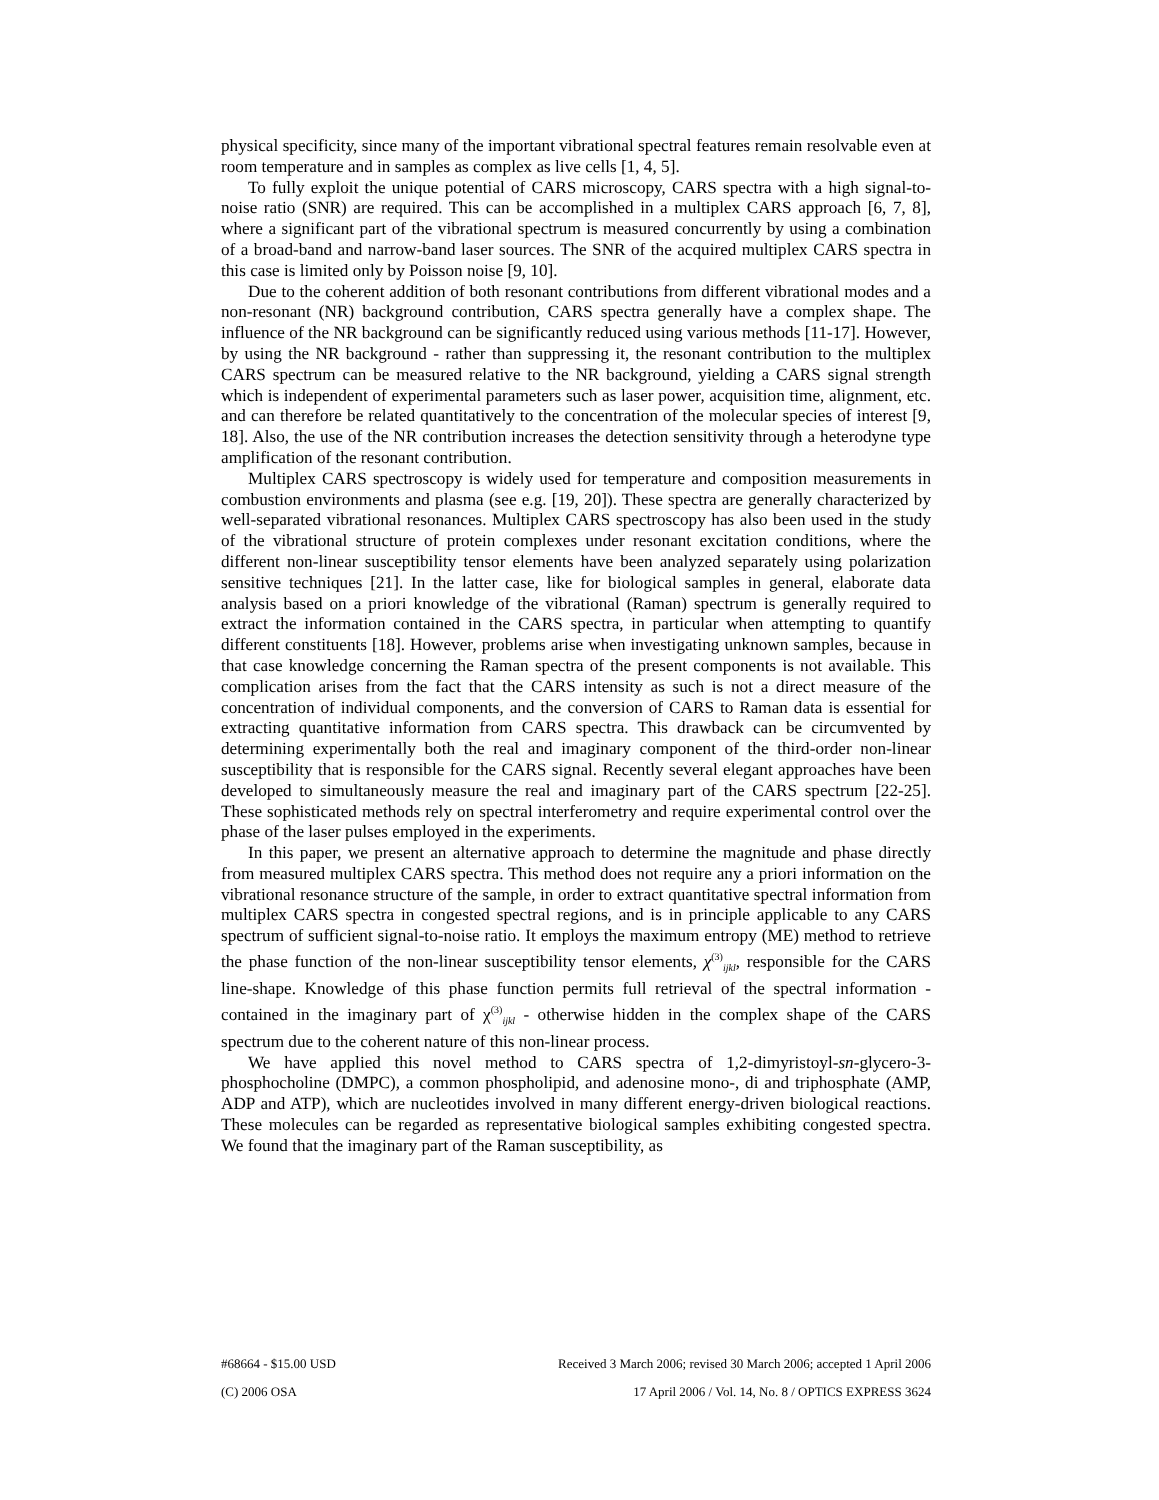physical specificity, since many of the important vibrational spectral features remain resolvable even at room temperature and in samples as complex as live cells [1, 4, 5].
To fully exploit the unique potential of CARS microscopy, CARS spectra with a high signal-to-noise ratio (SNR) are required. This can be accomplished in a multiplex CARS approach [6, 7, 8], where a significant part of the vibrational spectrum is measured concurrently by using a combination of a broad-band and narrow-band laser sources. The SNR of the acquired multiplex CARS spectra in this case is limited only by Poisson noise [9, 10].
Due to the coherent addition of both resonant contributions from different vibrational modes and a non-resonant (NR) background contribution, CARS spectra generally have a complex shape. The influence of the NR background can be significantly reduced using various methods [11-17]. However, by using the NR background - rather than suppressing it, the resonant contribution to the multiplex CARS spectrum can be measured relative to the NR background, yielding a CARS signal strength which is independent of experimental parameters such as laser power, acquisition time, alignment, etc. and can therefore be related quantitatively to the concentration of the molecular species of interest [9, 18]. Also, the use of the NR contribution increases the detection sensitivity through a heterodyne type amplification of the resonant contribution.
Multiplex CARS spectroscopy is widely used for temperature and composition measurements in combustion environments and plasma (see e.g. [19, 20]). These spectra are generally characterized by well-separated vibrational resonances. Multiplex CARS spectroscopy has also been used in the study of the vibrational structure of protein complexes under resonant excitation conditions, where the different non-linear susceptibility tensor elements have been analyzed separately using polarization sensitive techniques [21]. In the latter case, like for biological samples in general, elaborate data analysis based on a priori knowledge of the vibrational (Raman) spectrum is generally required to extract the information contained in the CARS spectra, in particular when attempting to quantify different constituents [18]. However, problems arise when investigating unknown samples, because in that case knowledge concerning the Raman spectra of the present components is not available. This complication arises from the fact that the CARS intensity as such is not a direct measure of the concentration of individual components, and the conversion of CARS to Raman data is essential for extracting quantitative information from CARS spectra. This drawback can be circumvented by determining experimentally both the real and imaginary component of the third-order non-linear susceptibility that is responsible for the CARS signal. Recently several elegant approaches have been developed to simultaneously measure the real and imaginary part of the CARS spectrum [22-25]. These sophisticated methods rely on spectral interferometry and require experimental control over the phase of the laser pulses employed in the experiments.
In this paper, we present an alternative approach to determine the magnitude and phase directly from measured multiplex CARS spectra. This method does not require any a priori information on the vibrational resonance structure of the sample, in order to extract quantitative spectral information from multiplex CARS spectra in congested spectral regions, and is in principle applicable to any CARS spectrum of sufficient signal-to-noise ratio. It employs the maximum entropy (ME) method to retrieve the phase function of the non-linear susceptibility tensor elements, χ<sup>(3)</sup><sub>ijkl</sub>, responsible for the CARS line-shape. Knowledge of this phase function permits full retrieval of the spectral information - contained in the imaginary part of χ<sup>(3)</sup><sub>ijkl</sub> - otherwise hidden in the complex shape of the CARS spectrum due to the coherent nature of this non-linear process.
We have applied this novel method to CARS spectra of 1,2-dimyristoyl-sn-glycero-3-phosphocholine (DMPC), a common phospholipid, and adenosine mono-, di and triphosphate (AMP, ADP and ATP), which are nucleotides involved in many different energy-driven biological reactions. These molecules can be regarded as representative biological samples exhibiting congested spectra. We found that the imaginary part of the Raman susceptibility, as
#68664 - $15.00 USD Received 3 March 2006; revised 30 March 2006; accepted 1 April 2006
(C) 2006 OSA 17 April 2006 / Vol. 14, No. 8 / OPTICS EXPRESS 3624